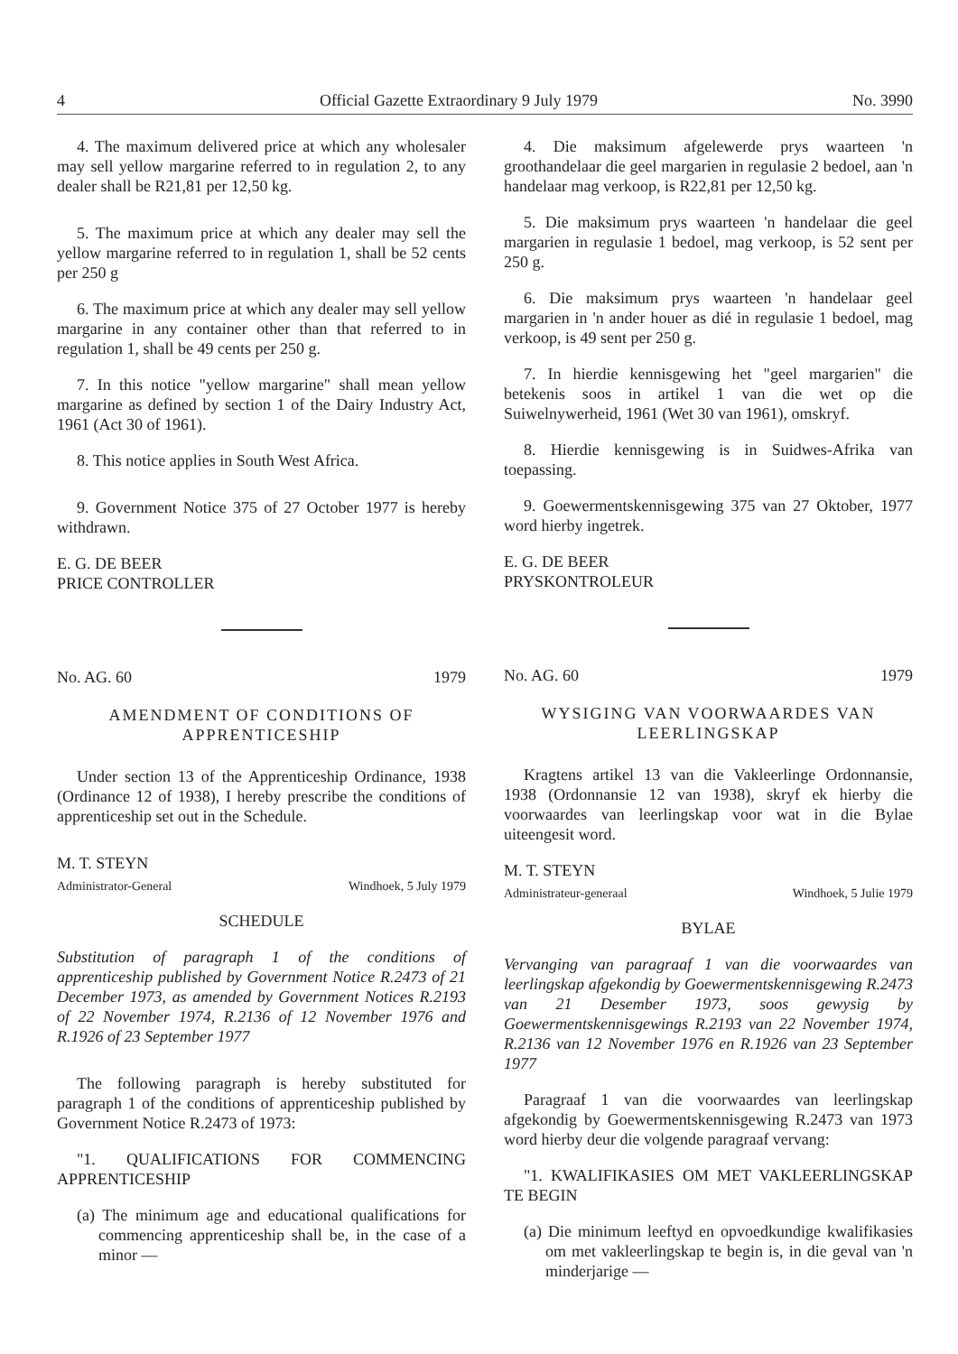4 Official Gazette Extraordinary 9 July 1979 No. 3990
4. The maximum delivered price at which any wholesaler may sell yellow margarine referred to in regulation 2, to any dealer shall be R21,81 per 12,50 kg.
5. The maximum price at which any dealer may sell the yellow margarine referred to in regulation 1, shall be 52 cents per 250 g
6. The maximum price at which any dealer may sell yellow margarine in any container other than that referred to in regulation 1, shall be 49 cents per 250 g.
7. In this notice "yellow margarine" shall mean yellow margarine as defined by section 1 of the Dairy Industry Act, 1961 (Act 30 of 1961).
8. This notice applies in South West Africa.
9. Government Notice 375 of 27 October 1977 is hereby withdrawn.
E. G. DE BEER
PRICE CONTROLLER
No. AG. 60 1979
AMENDMENT OF CONDITIONS OF APPRENTICESHIP
Under section 13 of the Apprenticeship Ordinance, 1938 (Ordinance 12 of 1938), I hereby prescribe the conditions of apprenticeship set out in the Schedule.
M. T. STEYN
Administrator-General Windhoek, 5 July 1979
SCHEDULE
Substitution of paragraph 1 of the conditions of apprenticeship published by Government Notice R.2473 of 21 December 1973, as amended by Government Notices R.2193 of 22 November 1974, R.2136 of 12 November 1976 and R.1926 of 23 September 1977
The following paragraph is hereby substituted for paragraph 1 of the conditions of apprenticeship published by Government Notice R.2473 of 1973:
"1. QUALIFICATIONS FOR COMMENCING APPRENTICESHIP
(a) The minimum age and educational qualifications for commencing apprenticeship shall be, in the case of a minor —
4. Die maksimum afgelewerde prys waarteen 'n groothandelaar die geel margarien in regulasie 2 bedoel, aan 'n handelaar mag verkoop, is R22,81 per 12,50 kg.
5. Die maksimum prys waarteen 'n handelaar die geel margarien in regulasie 1 bedoel, mag verkoop, is 52 sent per 250 g.
6. Die maksimum prys waarteen 'n handelaar geel margarien in 'n ander houer as dié in regulasie 1 bedoel, mag verkoop, is 49 sent per 250 g.
7. In hierdie kennisgewing het "geel margarien" die betekenis soos in artikel 1 van die wet op die Suiwelnywerheid, 1961 (Wet 30 van 1961), omskryf.
8. Hierdie kennisgewing is in Suidwes-Afrika van toepassing.
9. Goewermentskennisgewing 375 van 27 Oktober, 1977 word hierby ingetrek.
E. G. DE BEER
PRYSKONTROLEUR
No. AG. 60 1979
WYSIGING VAN VOORWAARDES VAN LEERLINGSKAP
Kragtens artikel 13 van die Vakleerlinge Ordonnansie, 1938 (Ordonnansie 12 van 1938), skryf ek hierby die voorwaardes van leerlingskap voor wat in die Bylae uiteengesit word.
M. T. STEYN
Administrateur-generaal Windhoek, 5 Julie 1979
BYLAE
Vervanging van paragraaf 1 van die voorwaardes van leerlingskap afgekondig by Goewermentskennisgewing R.2473 van 21 Desember 1973, soos gewysig by Goewermentskennisgewings R.2193 van 22 November 1974, R.2136 van 12 November 1976 en R.1926 van 23 September 1977
Paragraaf 1 van die voorwaardes van leerlingskap afgekondig by Goewermentskennisgewing R.2473 van 1973 word hierby deur die volgende paragraaf vervang:
"1. KWALIFIKASIES OM MET VAKLEERLINGSKAP TE BEGIN
(a) Die minimum leeftyd en opvoedkundige kwalifikasies om met vakleerlingskap te begin is, in die geval van 'n minderjarige —